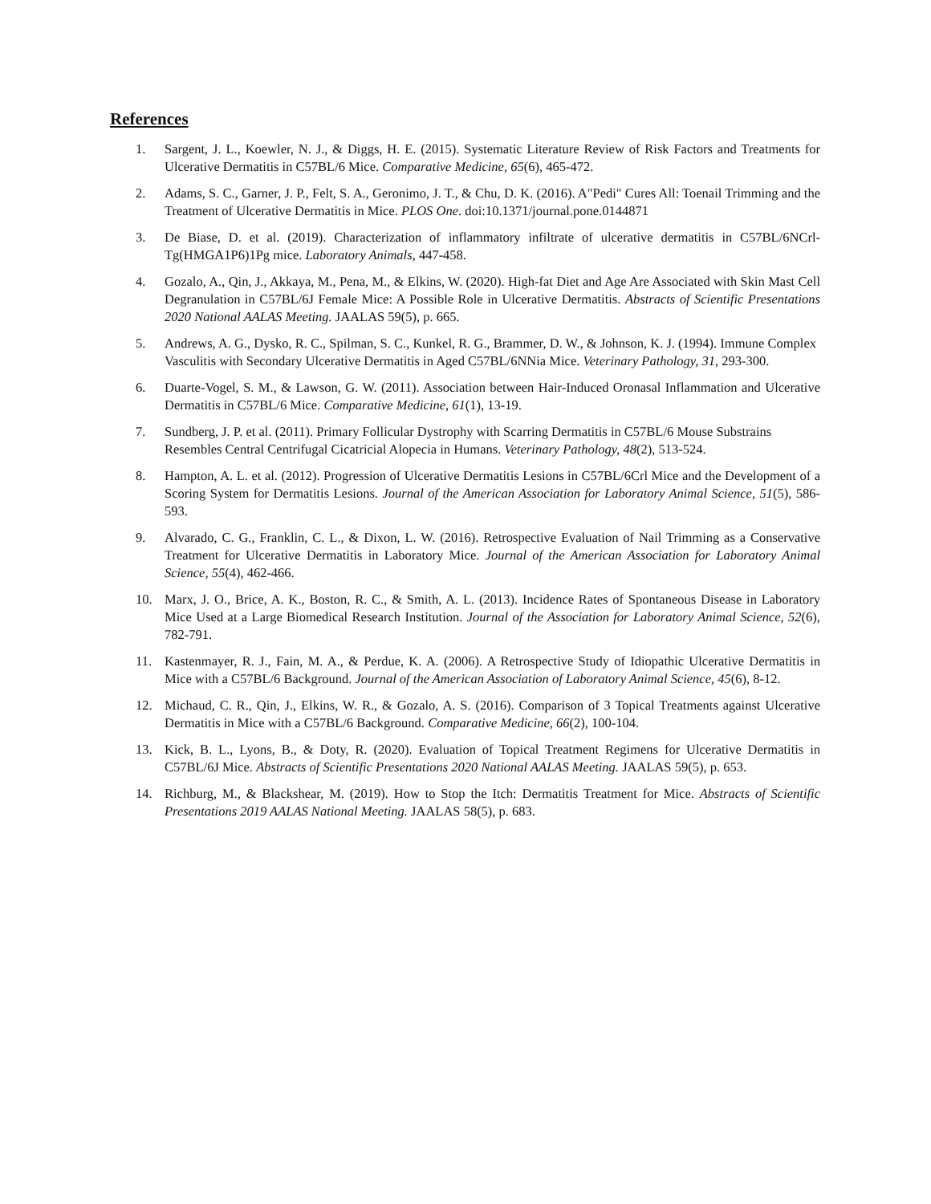References
1. Sargent, J. L., Koewler, N. J., & Diggs, H. E. (2015). Systematic Literature Review of Risk Factors and Treatments for Ulcerative Dermatitis in C57BL/6 Mice. Comparative Medicine, 65(6), 465-472.
2. Adams, S. C., Garner, J. P., Felt, S. A., Geronimo, J. T., & Chu, D. K. (2016). A"Pedi" Cures All: Toenail Trimming and the Treatment of Ulcerative Dermatitis in Mice. PLOS One. doi:10.1371/journal.pone.0144871
3. De Biase, D. et al. (2019). Characterization of inflammatory infiltrate of ulcerative dermatitis in C57BL/6NCrl-Tg(HMGA1P6)1Pg mice. Laboratory Animals, 447-458.
4. Gozalo, A., Qin, J., Akkaya, M., Pena, M., & Elkins, W. (2020). High-fat Diet and Age Are Associated with Skin Mast Cell Degranulation in C57BL/6J Female Mice: A Possible Role in Ulcerative Dermatitis. Abstracts of Scientific Presentations 2020 National AALAS Meeting. JAALAS 59(5), p. 665.
5. Andrews, A. G., Dysko, R. C., Spilman, S. C., Kunkel, R. G., Brammer, D. W., & Johnson, K. J. (1994). Immune Complex Vasculitis with Secondary Ulcerative Dermatitis in Aged C57BL/6NNia Mice. Veterinary Pathology, 31, 293-300.
6. Duarte-Vogel, S. M., & Lawson, G. W. (2011). Association between Hair-Induced Oronasal Inflammation and Ulcerative Dermatitis in C57BL/6 Mice. Comparative Medicine, 61(1), 13-19.
7. Sundberg, J. P. et al. (2011). Primary Follicular Dystrophy with Scarring Dermatitis in C57BL/6 Mouse Substrains Resembles Central Centrifugal Cicatricial Alopecia in Humans. Veterinary Pathology, 48(2), 513-524.
8. Hampton, A. L. et al. (2012). Progression of Ulcerative Dermatitis Lesions in C57BL/6Crl Mice and the Development of a Scoring System for Dermatitis Lesions. Journal of the American Association for Laboratory Animal Science, 51(5), 586-593.
9. Alvarado, C. G., Franklin, C. L., & Dixon, L. W. (2016). Retrospective Evaluation of Nail Trimming as a Conservative Treatment for Ulcerative Dermatitis in Laboratory Mice. Journal of the American Association for Laboratory Animal Science, 55(4), 462-466.
10. Marx, J. O., Brice, A. K., Boston, R. C., & Smith, A. L. (2013). Incidence Rates of Spontaneous Disease in Laboratory Mice Used at a Large Biomedical Research Institution. Journal of the Association for Laboratory Animal Science, 52(6), 782-791.
11. Kastenmayer, R. J., Fain, M. A., & Perdue, K. A. (2006). A Retrospective Study of Idiopathic Ulcerative Dermatitis in Mice with a C57BL/6 Background. Journal of the American Association of Laboratory Animal Science, 45(6), 8-12.
12. Michaud, C. R., Qin, J., Elkins, W. R., & Gozalo, A. S. (2016). Comparison of 3 Topical Treatments against Ulcerative Dermatitis in Mice with a C57BL/6 Background. Comparative Medicine, 66(2), 100-104.
13. Kick, B. L., Lyons, B., & Doty, R. (2020). Evaluation of Topical Treatment Regimens for Ulcerative Dermatitis in C57BL/6J Mice. Abstracts of Scientific Presentations 2020 National AALAS Meeting. JAALAS 59(5), p. 653.
14. Richburg, M., & Blackshear, M. (2019). How to Stop the Itch: Dermatitis Treatment for Mice. Abstracts of Scientific Presentations 2019 AALAS National Meeting. JAALAS 58(5), p. 683.